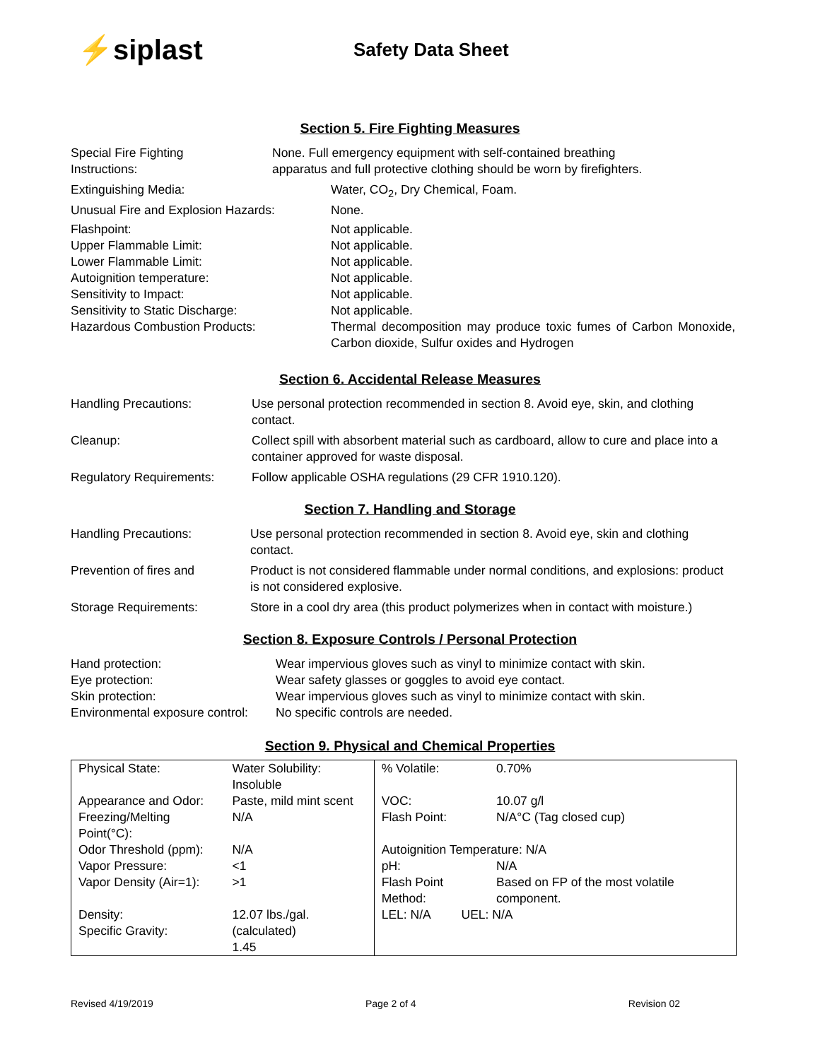⚡siplast
Safety Data Sheet
Section 5. Fire Fighting Measures
Special Fire Fighting
Instructions:
None. Full emergency equipment with self-contained breathing
apparatus and full protective clothing should be worn by firefighters.
Extinguishing Media:
Water, CO<sub>2</sub>, Dry Chemical, Foam.
Unusual Fire and Explosion Hazards:
None.
Flashpoint:
Not applicable.
Upper Flammable Limit:
Not applicable.
Lower Flammable Limit:
Not applicable.
Autoignition temperature:
Not applicable.
Sensitivity to Impact:
Not applicable.
Sensitivity to Static Discharge:
Not applicable.
Hazardous Combustion Products:
Thermal decomposition may produce toxic fumes of Carbon Monoxide, Carbon dioxide, Sulfur oxides and Hydrogen
Section 6. Accidental Release Measures
Handling Precautions:
Use personal protection recommended in section 8. Avoid eye, skin, and clothing contact.
Cleanup:
Collect spill with absorbent material such as cardboard, allow to cure and place into a container approved for waste disposal.
Regulatory Requirements:
Follow applicable OSHA regulations (29 CFR 1910.120).
Section 7. Handling and Storage
Handling Precautions:
Use personal protection recommended in section 8. Avoid eye, skin and clothing contact.
Prevention of fires and
Product is not considered flammable under normal conditions, and explosions: product is not considered explosive.
Storage Requirements:
Store in a cool dry area (this product polymerizes when in contact with moisture.)
Section 8. Exposure Controls / Personal Protection
Hand protection:
Wear impervious gloves such as vinyl to minimize contact with skin.
Eye protection:
Wear safety glasses or goggles to avoid eye contact.
Skin protection:
Wear impervious gloves such as vinyl to minimize contact with skin.
Environmental exposure control:
No specific controls are needed.
Section 9. Physical and Chemical Properties
| Physical State: | Water Solubility: Insoluble | % Volatile: | 0.70% |
| Appearance and Odor: | Paste, mild mint scent | VOC: | 10.07 g/l |
| Freezing/Melting Point(°C): | N/A | Flash Point: | N/A°C (Tag closed cup) |
| Odor Threshold (ppm): | N/A | Autoignition Temperature: N/A | |
| Vapor Pressure: | <1 | pH: | N/A |
| Vapor Density (Air=1): | >1 | Flash Point Method: | Based on FP of the most volatile component. |
| Density: Specific Gravity: | 12.07 lbs./gal. (calculated) 1.45 | LEL: N/A UEL: N/A | |
Revised 4/19/2019 Page 2 of 4 Revision 02